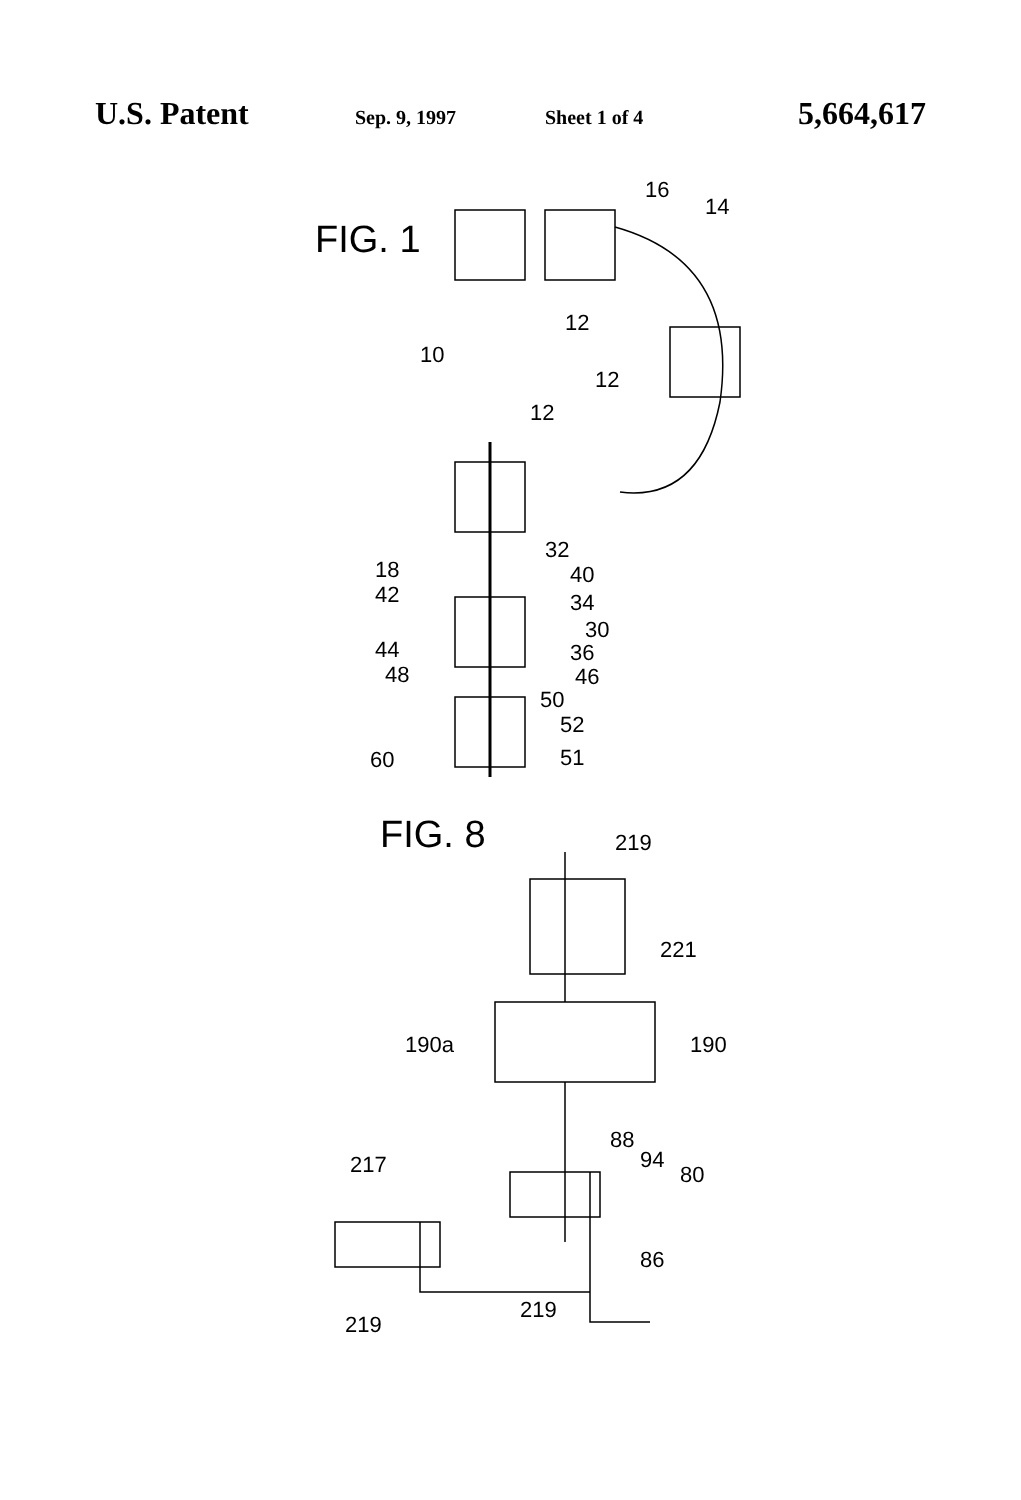U.S. Patent Sep. 9, 1997 Sheet 1 of 4 5,664,617
FIG. 1
16
14
12
10
12
12
32
18
40
42
34
30
44
36
48
46
50
52
60
51
FIG. 8
219
221
190a
190
88
94
80
217
86
219
219